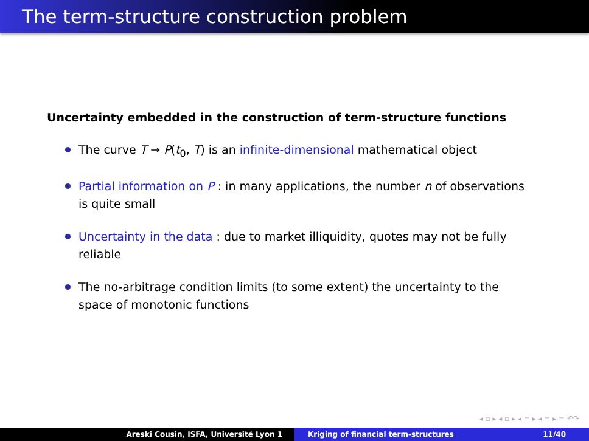The term-structure construction problem
Uncertainty embedded in the construction of term-structure functions
The curve T → P(t<sub>0</sub>, T) is an infinite-dimensional mathematical object
Partial information on P : in many applications, the number n of observations is quite small
Uncertainty in the data : due to market illiquidity, quotes may not be fully reliable
The no-arbitrage condition limits (to some extent) the uncertainty to the space of monotonic functions
◂ ▫ ▸ ◂ ▫ ▸ ◂ ≡ ▸ ◂ ≡ ▸ ≡ ↶↷
Areski Cousin, ISFA, Université Lyon 1 Kriging of financial term-structures 11/40